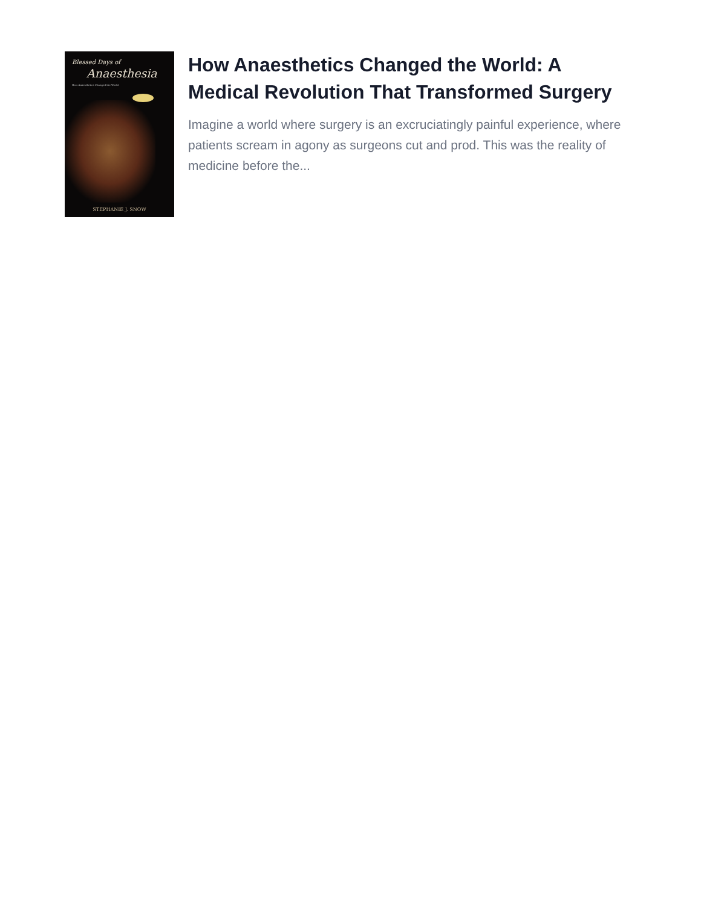Blessed Days of
Anaesthesia
How Anaesthetics Changed the World
STEPHANIE J. SNOW
How Anaesthetics Changed the World: A Medical Revolution That Transformed Surgery
Imagine a world where surgery is an excruciatingly painful experience, where patients scream in agony as surgeons cut and prod. This was the reality of medicine before the...